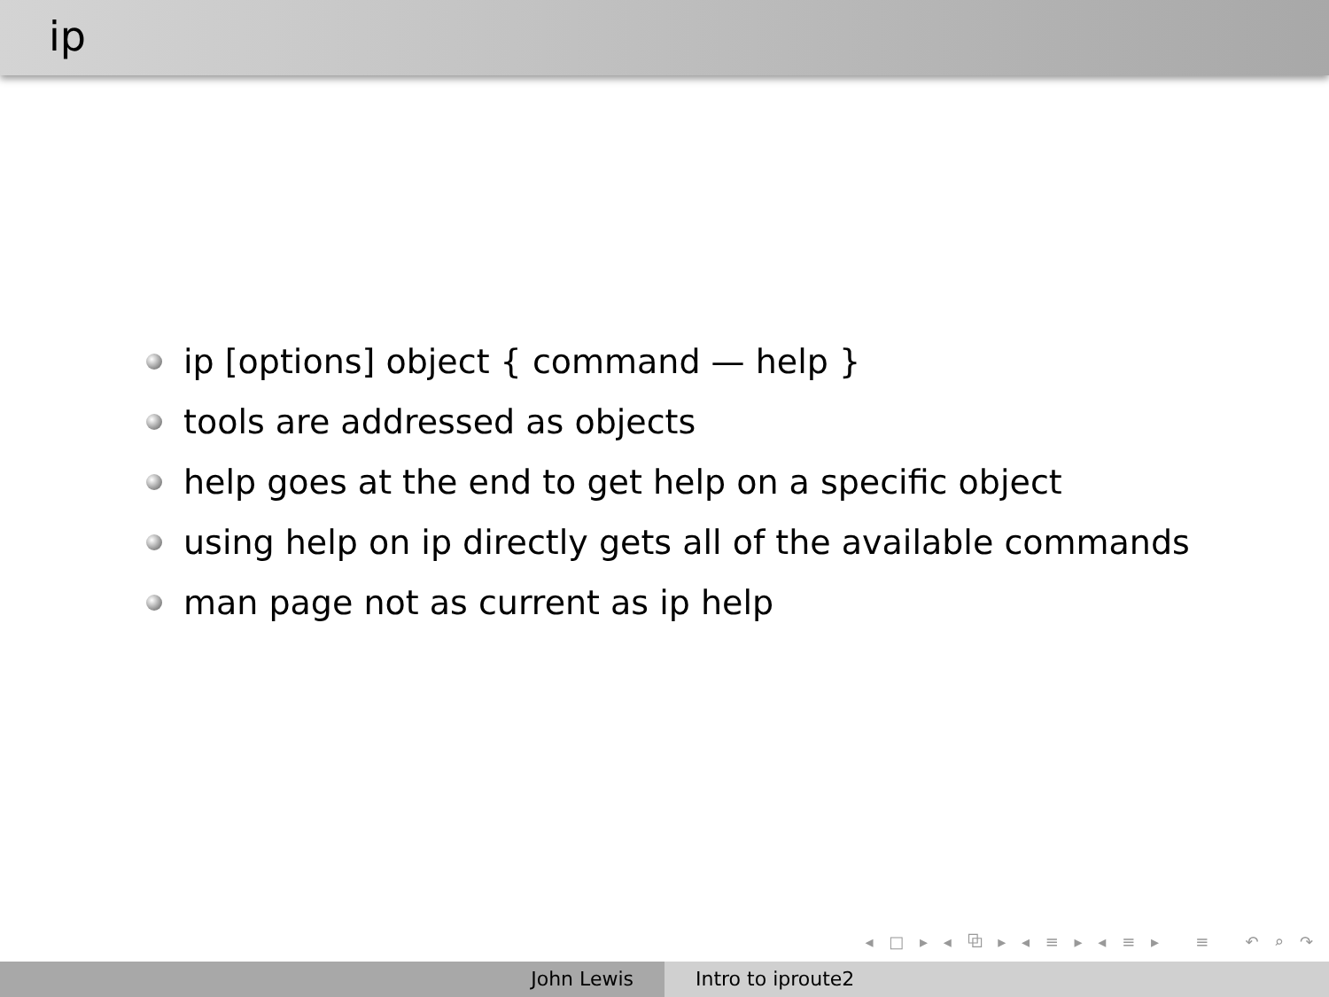ip
ip [options] object { command — help }
tools are addressed as objects
help goes at the end to get help on a specific object
using help on ip directly gets all of the available commands
man page not as current as ip help
◂ □ ▸ ◂ ⧉ ▸ ◂ ≡ ▸ ◂ ≡ ▸ ≡ ↶ ⌕ ↷
John Lewis Intro to iproute2